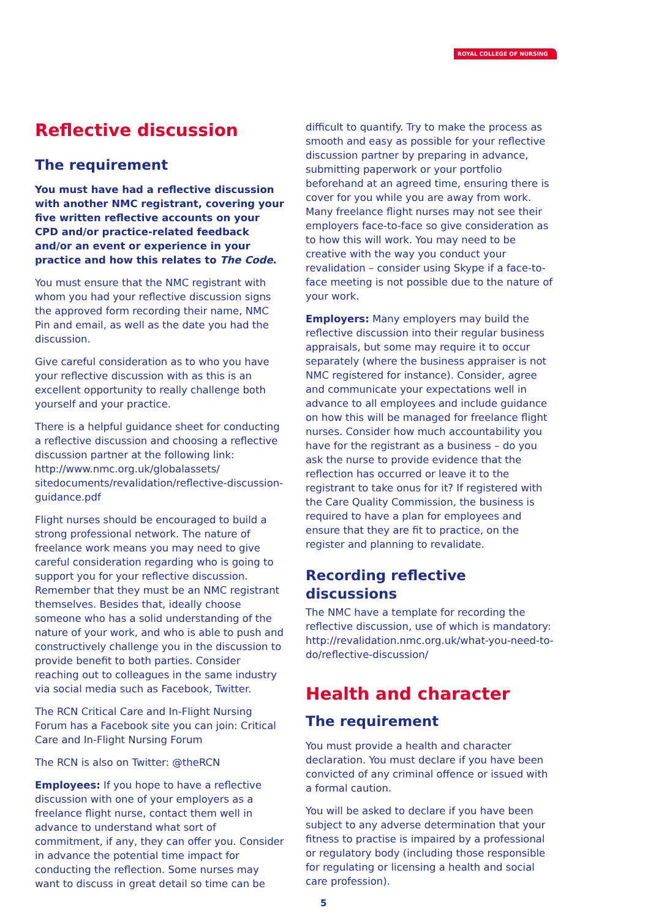ROYAL COLLEGE OF NURSING
Reflective discussion
The requirement
You must have had a reflective discussion with another NMC registrant, covering your five written reflective accounts on your CPD and/or practice-related feedback and/or an event or experience in your practice and how this relates to The Code.
You must ensure that the NMC registrant with whom you had your reflective discussion signs the approved form recording their name, NMC Pin and email, as well as the date you had the discussion.
Give careful consideration as to who you have your reflective discussion with as this is an excellent opportunity to really challenge both yourself and your practice.
There is a helpful guidance sheet for conducting a reflective discussion and choosing a reflective discussion partner at the following link: http://www.nmc.org.uk/globalassets/ sitedocuments/revalidation/reflective-discussion-guidance.pdf
Flight nurses should be encouraged to build a strong professional network. The nature of freelance work means you may need to give careful consideration regarding who is going to support you for your reflective discussion. Remember that they must be an NMC registrant themselves. Besides that, ideally choose someone who has a solid understanding of the nature of your work, and who is able to push and constructively challenge you in the discussion to provide benefit to both parties. Consider reaching out to colleagues in the same industry via social media such as Facebook, Twitter.
The RCN Critical Care and In-Flight Nursing Forum has a Facebook site you can join: Critical Care and In-Flight Nursing Forum
The RCN is also on Twitter: @theRCN
Employees: If you hope to have a reflective discussion with one of your employers as a freelance flight nurse, contact them well in advance to understand what sort of commitment, if any, they can offer you. Consider in advance the potential time impact for conducting the reflection. Some nurses may want to discuss in great detail so time can be
difficult to quantify. Try to make the process as smooth and easy as possible for your reflective discussion partner by preparing in advance, submitting paperwork or your portfolio beforehand at an agreed time, ensuring there is cover for you while you are away from work. Many freelance flight nurses may not see their employers face-to-face so give consideration as to how this will work. You may need to be creative with the way you conduct your revalidation – consider using Skype if a face-to-face meeting is not possible due to the nature of your work.
Employers: Many employers may build the reflective discussion into their regular business appraisals, but some may require it to occur separately (where the business appraiser is not NMC registered for instance). Consider, agree and communicate your expectations well in advance to all employees and include guidance on how this will be managed for freelance flight nurses. Consider how much accountability you have for the registrant as a business – do you ask the nurse to provide evidence that the reflection has occurred or leave it to the registrant to take onus for it? If registered with the Care Quality Commission, the business is required to have a plan for employees and ensure that they are fit to practice, on the register and planning to revalidate.
Recording reflective discussions
The NMC have a template for recording the reflective discussion, use of which is mandatory: http://revalidation.nmc.org.uk/what-you-need-to-do/reflective-discussion/
Health and character
The requirement
You must provide a health and character declaration. You must declare if you have been convicted of any criminal offence or issued with a formal caution.
You will be asked to declare if you have been subject to any adverse determination that your fitness to practise is impaired by a professional or regulatory body (including those responsible for regulating or licensing a health and social care profession).
5